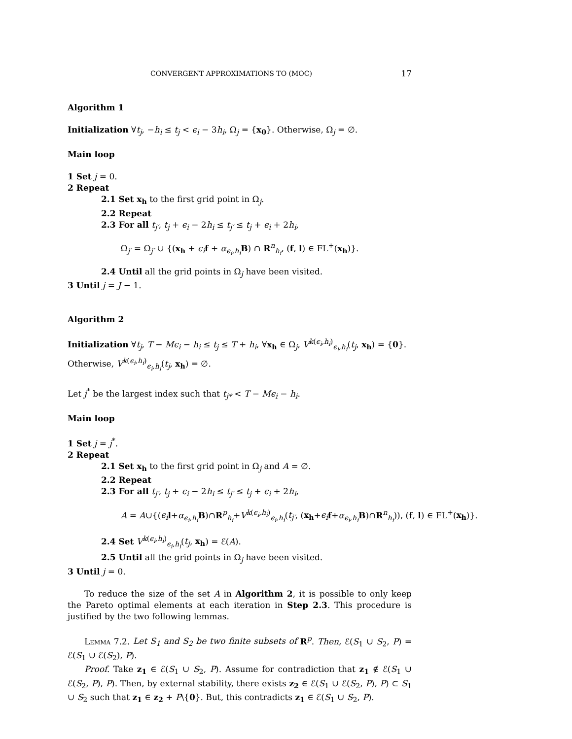CONVERGENT APPROXIMATIONS TO (MOC) 17
Algorithm 1
Initialization ∀t<sub>j</sub>, −h<sub>i</sub> ≤ t<sub>j</sub> < ϵ<sub>i</sub> − 3h<sub>i</sub>, Ω<sub>j</sub> = {x<sub>0</sub>}. Otherwise, Ω<sub>j</sub> = ∅.
Main loop
1 Set j = 0.
2 Repeat
2.1 Set x<sub>h</sub> to the first grid point in Ω<sub>j</sub>.
2.2 Repeat
2.3 For all t<sub>j′</sub>, t<sub>j</sub> + ϵ<sub>i</sub> − 2h<sub>i</sub> ≤ t<sub>j′</sub> ≤ t<sub>j</sub> + ϵ<sub>i</sub> + 2h<sub>i</sub>,
Ω<sub>j′</sub> = Ω<sub>j′</sub> ∪ {(x<sub>h</sub> + ϵ<sub>i</sub> f + α<sub>ϵ<sub>i</sub>,h<sub>i</sub></sub>B) ∩ R<sup>n</sup><sub>h<sub>i</sub></sub>, (f, l) ∈ FL<sup>+</sup>(x<sub>h</sub>)}.
2.4 Until all the grid points in Ω<sub>j</sub> have been visited.
3 Until j = J − 1.
Algorithm 2
Initialization ∀t<sub>j</sub>, T − Mϵ<sub>i</sub> − h<sub>i</sub> ≤ t<sub>j</sub> ≤ T + h<sub>i</sub>, ∀x<sub>h</sub> ∈ Ω<sub>j</sub>, V<sup>k(ϵ<sub>i</sub>,h<sub>i</sub>)</sup><sub>ϵ<sub>i</sub>,h<sub>i</sub></sub>(t<sub>j</sub>, x<sub>h</sub>) = {0}.
Otherwise, V<sup>k(ϵ<sub>i</sub>,h<sub>i</sub>)</sup><sub>ϵ<sub>i</sub>,h<sub>i</sub></sub>(t<sub>j</sub>, x<sub>h</sub>) = ∅.
Let j<sup>*</sup> be the largest index such that t<sub>j*</sub> < T − Mϵ<sub>i</sub> − h<sub>i</sub>.
Main loop
1 Set j = j<sup>*</sup>.
2 Repeat
2.1 Set x<sub>h</sub> to the first grid point in Ω<sub>j</sub> and A = ∅.
2.2 Repeat
2.3 For all t<sub>j′</sub>, t<sub>j</sub> + ϵ<sub>i</sub> − 2h<sub>i</sub> ≤ t<sub>j′</sub> ≤ t<sub>j</sub> + ϵ<sub>i</sub> + 2h<sub>i</sub>,
A = A∪{(ϵ<sub>i</sub> l+α<sub>ϵ<sub>i</sub>,h<sub>i</sub></sub>B)∩R<sup>p</sup><sub>h<sub>i</sub></sub>+V<sup>k(ϵ<sub>i</sub>,h<sub>i</sub>)</sup><sub>ϵ<sub>i</sub>,h<sub>i</sub></sub>(t<sub>j′</sub>, (x<sub>h</sub>+ϵ<sub>i</sub> f+α<sub>ϵ<sub>i</sub>,h<sub>i</sub></sub>B)∩R<sup>n</sup><sub>h<sub>i</sub></sub>)), (f, l) ∈ FL<sup>+</sup>(x<sub>h</sub>)}.
2.4 Set V<sup>k(ϵ<sub>i</sub>,h<sub>i</sub>)</sup><sub>ϵ<sub>i</sub>,h<sub>i</sub></sub>(t<sub>j</sub>, x<sub>h</sub>) = ℰ(A).
2.5 Until all the grid points in Ω<sub>j</sub> have been visited.
3 Until j = 0.
To reduce the size of the set A in Algorithm 2, it is possible to only keep the Pareto optimal elements at each iteration in Step 2.3. This procedure is justified by the two following lemmas.
Lemma 7.2. Let S<sub>1</sub> and S<sub>2</sub> be two finite subsets of R<sup>p</sup>. Then, ℰ(S<sub>1</sub> ∪ S<sub>2</sub>, P) = ℰ(S<sub>1</sub> ∪ ℰ(S<sub>2</sub>), P).
Proof. Take z<sub>1</sub> ∈ ℰ(S<sub>1</sub> ∪ S<sub>2</sub>, P). Assume for contradiction that z<sub>1</sub> ∉ ℰ(S<sub>1</sub> ∪ ℰ(S<sub>2</sub>, P), P). Then, by external stability, there exists z<sub>2</sub> ∈ ℰ(S<sub>1</sub> ∪ ℰ(S<sub>2</sub>, P), P) ⊂ S<sub>1</sub> ∪ S<sub>2</sub> such that z<sub>1</sub> ∈ z<sub>2</sub> + P\{0}. But, this contradicts z<sub>1</sub> ∈ ℰ(S<sub>1</sub> ∪ S<sub>2</sub>, P).